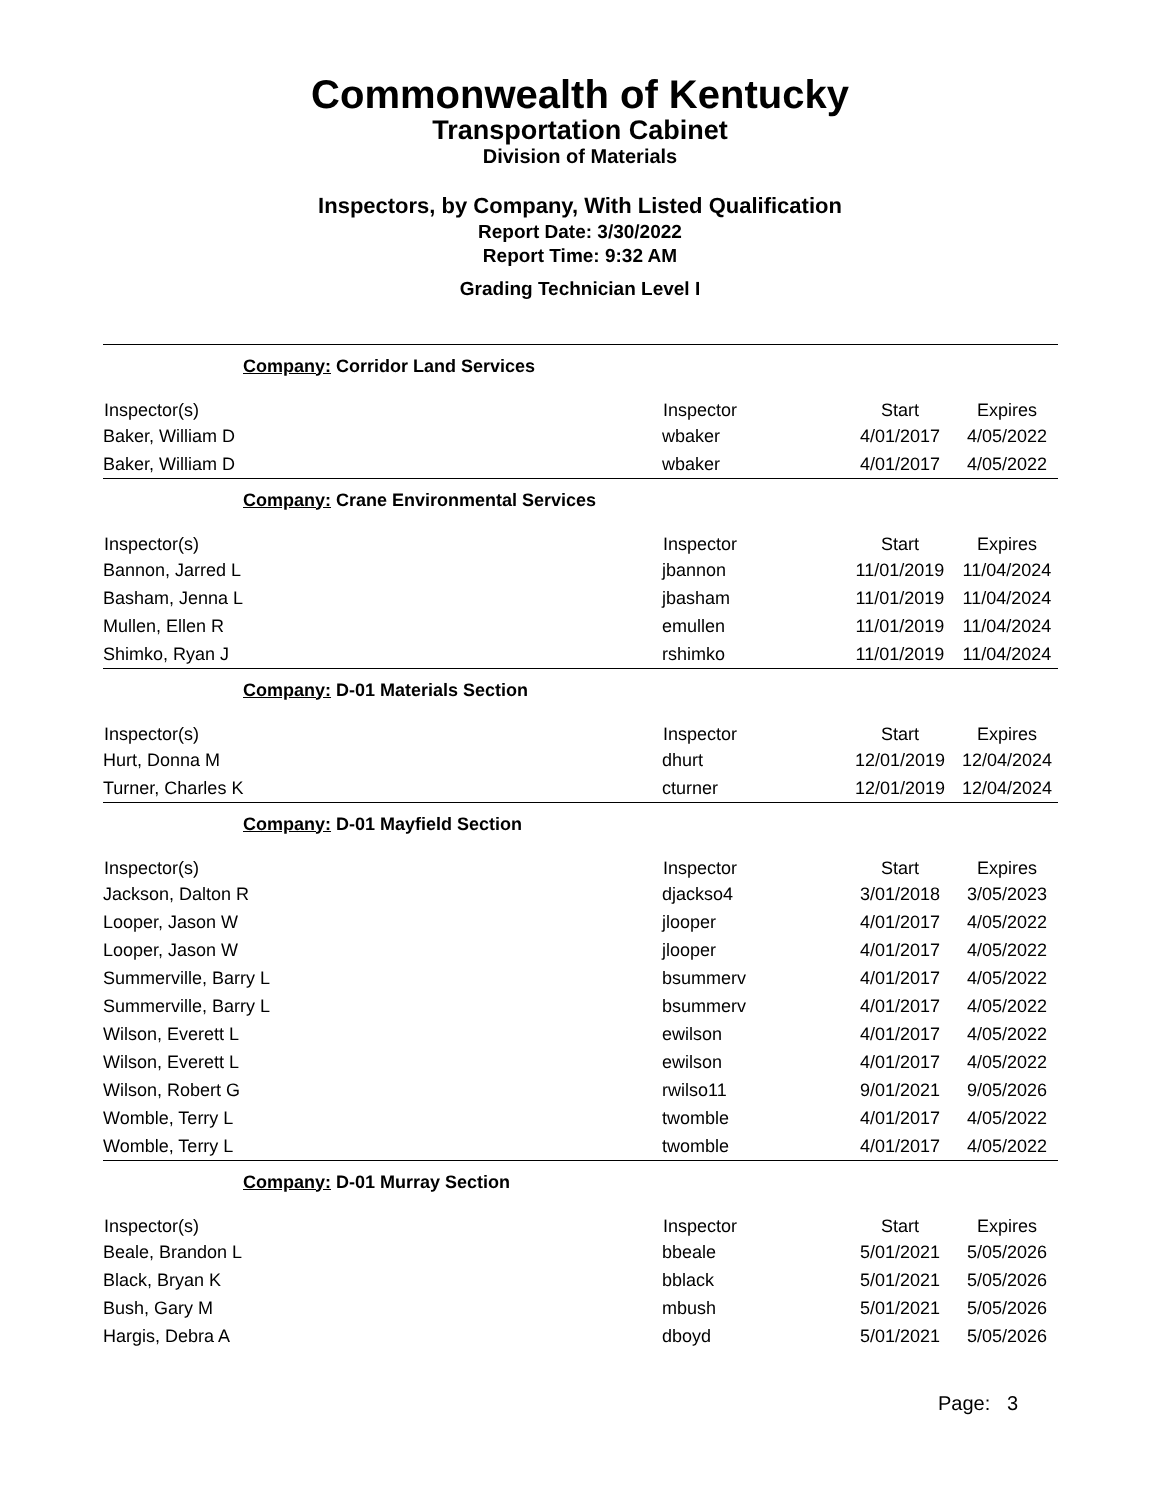Commonwealth of Kentucky
Transportation Cabinet
Division of Materials
Inspectors, by Company, With Listed Qualification
Report Date: 3/30/2022
Report Time: 9:32 AM
Grading Technician Level I
| Company: Corridor Land Services | | | |
| Inspector(s) | Inspector | Start | Expires |
| Baker, William D | wbaker | 4/01/2017 | 4/05/2022 |
| Baker, William D | wbaker | 4/01/2017 | 4/05/2022 |
| Company: Crane Environmental Services | | | |
| Inspector(s) | Inspector | Start | Expires |
| Bannon, Jarred L | jbannon | 11/01/2019 | 11/04/2024 |
| Basham, Jenna L | jbasham | 11/01/2019 | 11/04/2024 |
| Mullen, Ellen R | emullen | 11/01/2019 | 11/04/2024 |
| Shimko, Ryan J | rshimko | 11/01/2019 | 11/04/2024 |
| Company: D-01 Materials Section | | | |
| Inspector(s) | Inspector | Start | Expires |
| Hurt, Donna M | dhurt | 12/01/2019 | 12/04/2024 |
| Turner, Charles K | cturner | 12/01/2019 | 12/04/2024 |
| Company: D-01 Mayfield Section | | | |
| Inspector(s) | Inspector | Start | Expires |
| Jackson, Dalton R | djackso4 | 3/01/2018 | 3/05/2023 |
| Looper, Jason W | jlooper | 4/01/2017 | 4/05/2022 |
| Looper, Jason W | jlooper | 4/01/2017 | 4/05/2022 |
| Summerville, Barry L | bsummerv | 4/01/2017 | 4/05/2022 |
| Summerville, Barry L | bsummerv | 4/01/2017 | 4/05/2022 |
| Wilson, Everett L | ewilson | 4/01/2017 | 4/05/2022 |
| Wilson, Everett L | ewilson | 4/01/2017 | 4/05/2022 |
| Wilson, Robert G | rwilso11 | 9/01/2021 | 9/05/2026 |
| Womble, Terry L | twomble | 4/01/2017 | 4/05/2022 |
| Womble, Terry L | twomble | 4/01/2017 | 4/05/2022 |
| Company: D-01 Murray Section | | | |
| Inspector(s) | Inspector | Start | Expires |
| Beale, Brandon L | bbeale | 5/01/2021 | 5/05/2026 |
| Black, Bryan K | bblack | 5/01/2021 | 5/05/2026 |
| Bush, Gary M | mbush | 5/01/2021 | 5/05/2026 |
| Hargis, Debra A | dboyd | 5/01/2021 | 5/05/2026 |
Page: 3